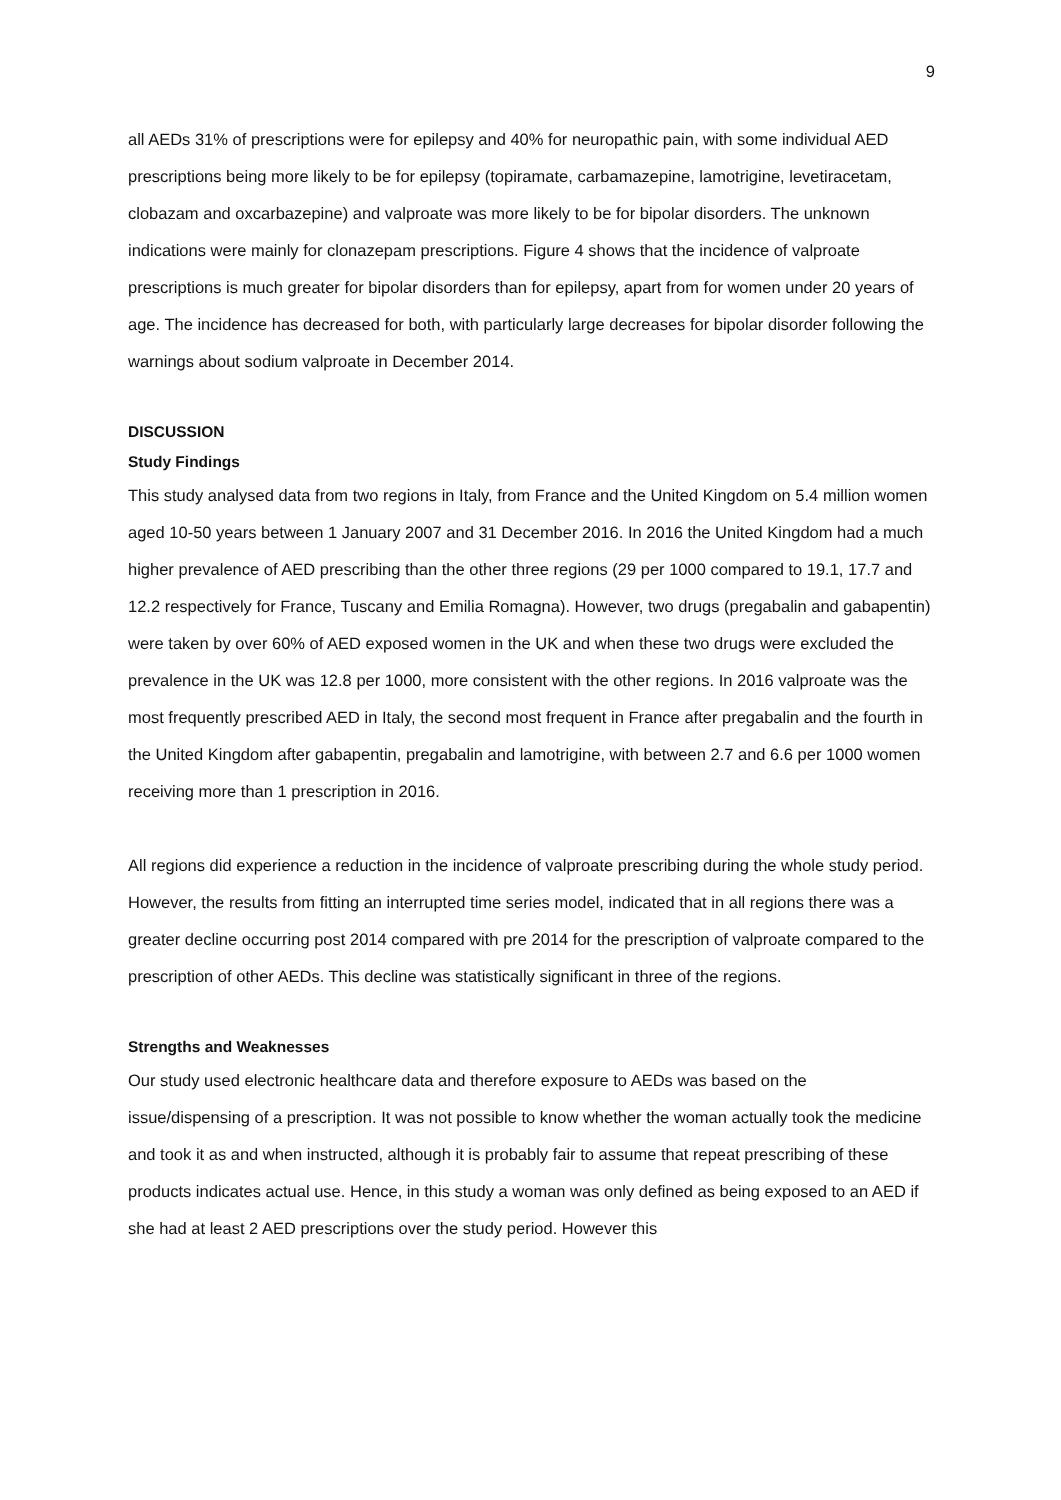9
all AEDs 31% of prescriptions were for epilepsy and 40% for neuropathic pain, with some individual AED prescriptions being more likely to be for epilepsy (topiramate, carbamazepine, lamotrigine, levetiracetam, clobazam and oxcarbazepine) and valproate was more likely to be for bipolar disorders. The unknown indications were mainly for clonazepam prescriptions. Figure 4 shows that the incidence of valproate prescriptions is much greater for bipolar disorders than for epilepsy, apart from for women under 20 years of age. The incidence has decreased for both, with particularly large decreases for bipolar disorder following the warnings about sodium valproate in December 2014.
DISCUSSION
Study Findings
This study analysed data from two regions in Italy, from France and the United Kingdom on 5.4 million women aged 10-50 years between 1 January 2007 and 31 December 2016. In 2016 the United Kingdom had a much higher prevalence of AED prescribing than the other three regions (29 per 1000 compared to 19.1, 17.7 and 12.2 respectively for France, Tuscany and Emilia Romagna). However, two drugs (pregabalin and gabapentin) were taken by over 60% of AED exposed women in the UK and when these two drugs were excluded the prevalence in the UK was 12.8 per 1000, more consistent with the other regions. In 2016 valproate was the most frequently prescribed AED in Italy, the second most frequent in France after pregabalin and the fourth in the United Kingdom after gabapentin, pregabalin and lamotrigine, with between 2.7 and 6.6 per 1000 women receiving more than 1 prescription in 2016.
All regions did experience a reduction in the incidence of valproate prescribing during the whole study period. However, the results from fitting an interrupted time series model, indicated that in all regions there was a greater decline occurring post 2014 compared with pre 2014 for the prescription of valproate compared to the prescription of other AEDs. This decline was statistically significant in three of the regions.
Strengths and Weaknesses
Our study used electronic healthcare data and therefore exposure to AEDs was based on the issue/dispensing of a prescription. It was not possible to know whether the woman actually took the medicine and took it as and when instructed, although it is probably fair to assume that repeat prescribing of these products indicates actual use. Hence, in this study a woman was only defined as being exposed to an AED if she had at least 2 AED prescriptions over the study period. However this